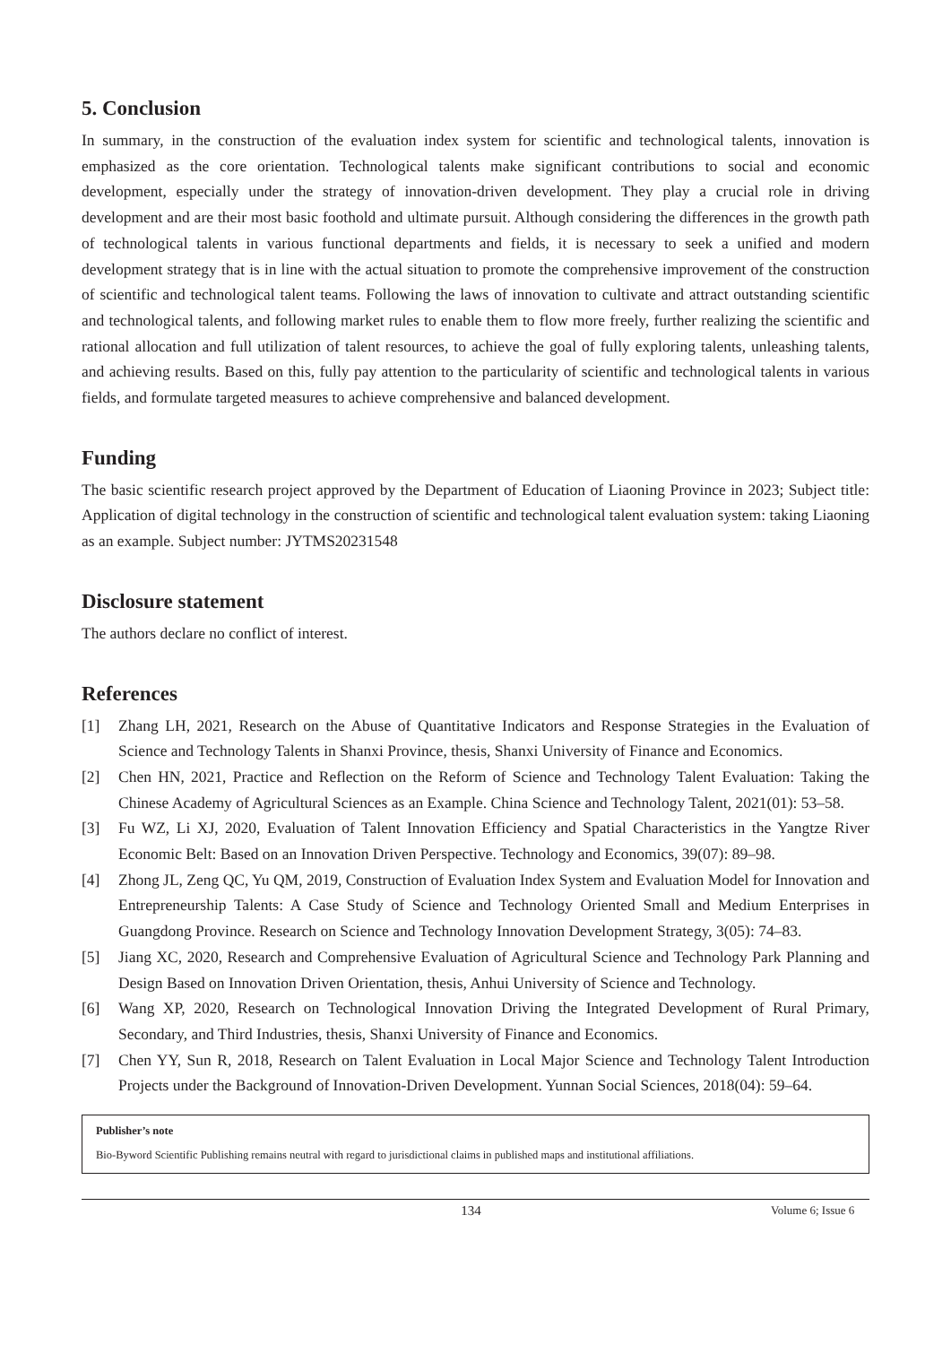5. Conclusion
In summary, in the construction of the evaluation index system for scientific and technological talents, innovation is emphasized as the core orientation. Technological talents make significant contributions to social and economic development, especially under the strategy of innovation-driven development. They play a crucial role in driving development and are their most basic foothold and ultimate pursuit. Although considering the differences in the growth path of technological talents in various functional departments and fields, it is necessary to seek a unified and modern development strategy that is in line with the actual situation to promote the comprehensive improvement of the construction of scientific and technological talent teams. Following the laws of innovation to cultivate and attract outstanding scientific and technological talents, and following market rules to enable them to flow more freely, further realizing the scientific and rational allocation and full utilization of talent resources, to achieve the goal of fully exploring talents, unleashing talents, and achieving results. Based on this, fully pay attention to the particularity of scientific and technological talents in various fields, and formulate targeted measures to achieve comprehensive and balanced development.
Funding
The basic scientific research project approved by the Department of Education of Liaoning Province in 2023; Subject title: Application of digital technology in the construction of scientific and technological talent evaluation system: taking Liaoning as an example. Subject number: JYTMS20231548
Disclosure statement
The authors declare no conflict of interest.
References
[1] Zhang LH, 2021, Research on the Abuse of Quantitative Indicators and Response Strategies in the Evaluation of Science and Technology Talents in Shanxi Province, thesis, Shanxi University of Finance and Economics.
[2] Chen HN, 2021, Practice and Reflection on the Reform of Science and Technology Talent Evaluation: Taking the Chinese Academy of Agricultural Sciences as an Example. China Science and Technology Talent, 2021(01): 53–58.
[3] Fu WZ, Li XJ, 2020, Evaluation of Talent Innovation Efficiency and Spatial Characteristics in the Yangtze River Economic Belt: Based on an Innovation Driven Perspective. Technology and Economics, 39(07): 89–98.
[4] Zhong JL, Zeng QC, Yu QM, 2019, Construction of Evaluation Index System and Evaluation Model for Innovation and Entrepreneurship Talents: A Case Study of Science and Technology Oriented Small and Medium Enterprises in Guangdong Province. Research on Science and Technology Innovation Development Strategy, 3(05): 74–83.
[5] Jiang XC, 2020, Research and Comprehensive Evaluation of Agricultural Science and Technology Park Planning and Design Based on Innovation Driven Orientation, thesis, Anhui University of Science and Technology.
[6] Wang XP, 2020, Research on Technological Innovation Driving the Integrated Development of Rural Primary, Secondary, and Third Industries, thesis, Shanxi University of Finance and Economics.
[7] Chen YY, Sun R, 2018, Research on Talent Evaluation in Local Major Science and Technology Talent Introduction Projects under the Background of Innovation-Driven Development. Yunnan Social Sciences, 2018(04): 59–64.
Publisher’s note
Bio-Byword Scientific Publishing remains neutral with regard to jurisdictional claims in published maps and institutional affiliations.
134 Volume 6; Issue 6